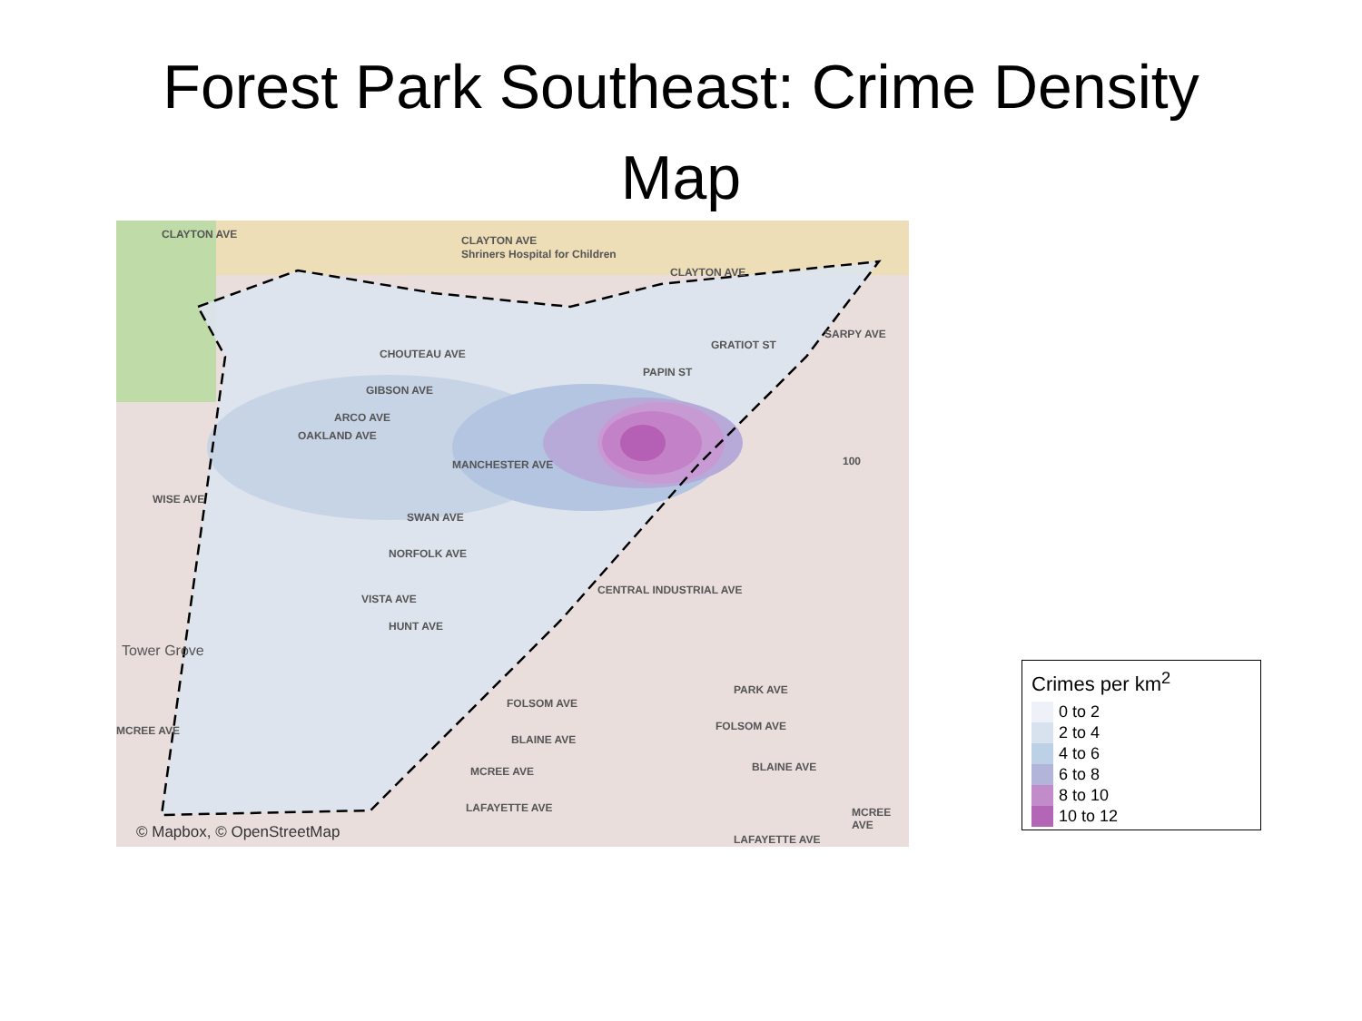Forest Park Southeast: Crime Density
Map
CLAYTON AVE
Shriners Hospital for Children
CLAYTON AVE
CLAYTON AVE
SARPY AVE
CHOUTEAU AVE
GRATIOT ST
PAPIN ST
GIBSON AVE
ARCO AVE
OAKLAND AVE
MANCHESTER AVE 100
WISE AVE
SWAN AVE
NORFOLK AVE
VISTA AVE
HUNT AVE
CENTRAL INDUSTRIAL AVE
Tower Grove
PARK AVE
FOLSOM AVE
FOLSOM AVE MCREE AVE
BLAINE AVE
BLAINE AVE MCREE AVE
LAFAYETTE AVE
LAFAYETTE AVE
MCREE AVE
© Mapbox, © OpenStreetMap
Crimes per km<sup>2</sup>
0 to 2
2 to 4
4 to 6
6 to 8
8 to 10
10 to 12